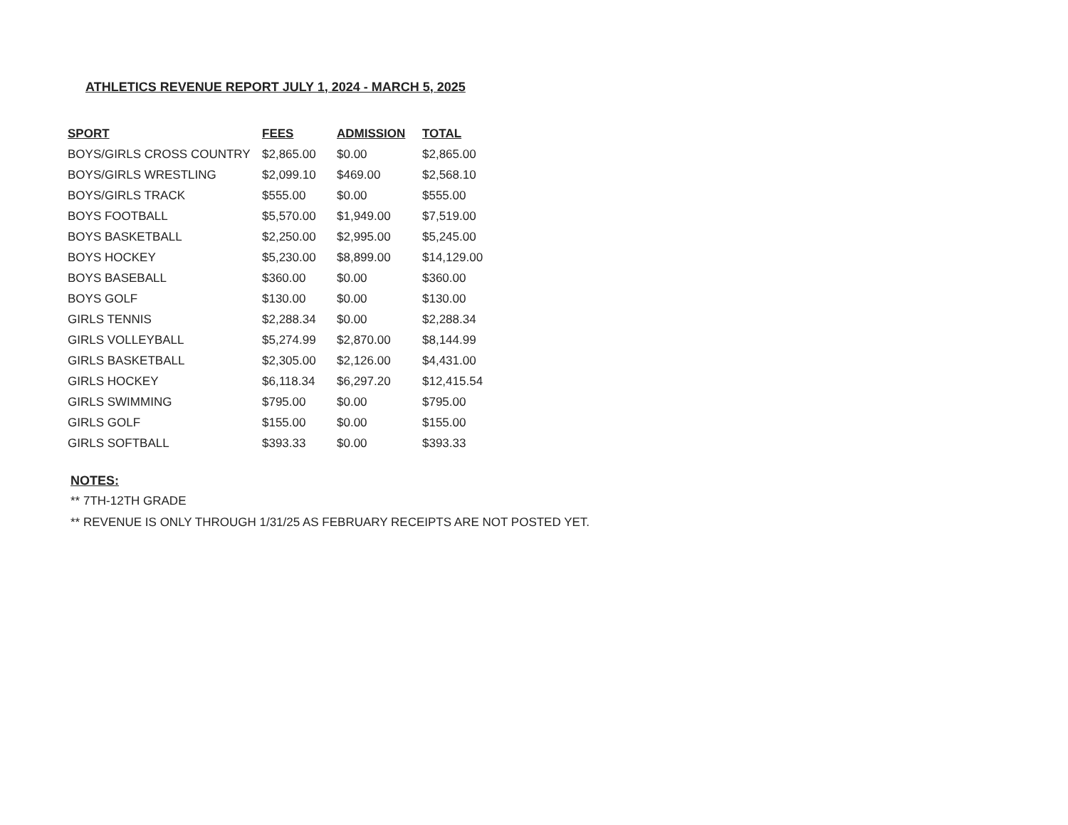ATHLETICS REVENUE REPORT JULY 1, 2024 - MARCH 5, 2025
| SPORT | FEES | ADMISSION | TOTAL |
| --- | --- | --- | --- |
| BOYS/GIRLS CROSS COUNTRY | $2,865.00 | $0.00 | $2,865.00 |
| BOYS/GIRLS WRESTLING | $2,099.10 | $469.00 | $2,568.10 |
| BOYS/GIRLS TRACK | $555.00 | $0.00 | $555.00 |
| BOYS FOOTBALL | $5,570.00 | $1,949.00 | $7,519.00 |
| BOYS BASKETBALL | $2,250.00 | $2,995.00 | $5,245.00 |
| BOYS HOCKEY | $5,230.00 | $8,899.00 | $14,129.00 |
| BOYS BASEBALL | $360.00 | $0.00 | $360.00 |
| BOYS GOLF | $130.00 | $0.00 | $130.00 |
| GIRLS TENNIS | $2,288.34 | $0.00 | $2,288.34 |
| GIRLS VOLLEYBALL | $5,274.99 | $2,870.00 | $8,144.99 |
| GIRLS BASKETBALL | $2,305.00 | $2,126.00 | $4,431.00 |
| GIRLS HOCKEY | $6,118.34 | $6,297.20 | $12,415.54 |
| GIRLS SWIMMING | $795.00 | $0.00 | $795.00 |
| GIRLS GOLF | $155.00 | $0.00 | $155.00 |
| GIRLS SOFTBALL | $393.33 | $0.00 | $393.33 |
NOTES:
** 7TH-12TH GRADE
** REVENUE IS ONLY THROUGH 1/31/25 AS FEBRUARY RECEIPTS ARE NOT POSTED YET.